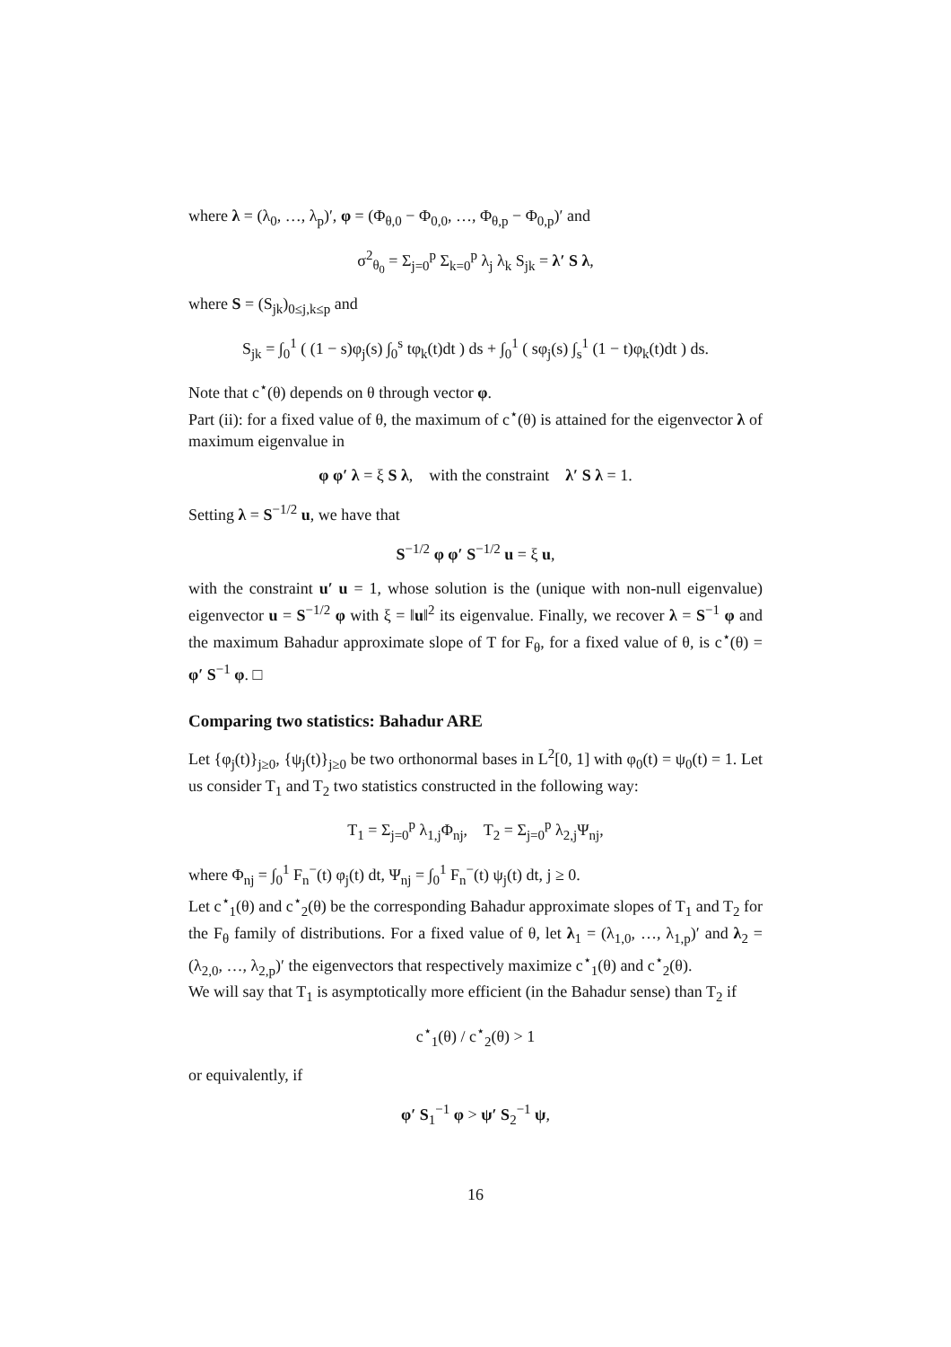where λ = (λ<sub>0</sub>, …, λ<sub>p</sub>)′, φ = (Φ<sub>θ,0</sub> − Φ<sub>0,0</sub>, …, Φ<sub>θ,p</sub> − Φ<sub>0,p</sub>)′ and
σ<sup>2</sup><sub>θ<sub>0</sub></sub> = Σ<sub>j=0</sub><sup>p</sup> Σ<sub>k=0</sub><sup>p</sup> λ<sub>j</sub> λ<sub>k</sub> S<sub>jk</sub> = λ′ S λ,
where S = (S<sub>jk</sub>)<sub>0≤j,k≤p</sub> and
S<sub>jk</sub> = ∫<sub>0</sub><sup>1</sup> ( (1 − s)φ<sub>j</sub>(s) ∫<sub>0</sub><sup>s</sup> tφ<sub>k</sub>(t)dt ) ds + ∫<sub>0</sub><sup>1</sup> ( sφ<sub>j</sub>(s) ∫<sub>s</sub><sup>1</sup> (1 − t)φ<sub>k</sub>(t)dt ) ds.
Note that c<sup>⋆</sup>(θ) depends on θ through vector φ.
Part (ii): for a fixed value of θ, the maximum of c<sup>⋆</sup>(θ) is attained for the eigenvector λ of maximum eigenvalue in
φ φ′ λ = ξ S λ, with the constraint λ′ S λ = 1.
Setting λ = S<sup>−1/2</sup> u, we have that
S<sup>−1/2</sup> φ φ′ S<sup>−1/2</sup> u = ξ u,
with the constraint u′ u = 1, whose solution is the (unique with non-null eigenvalue) eigenvector u = S<sup>−1/2</sup> φ with ξ = ‖u‖<sup>2</sup> its eigenvalue. Finally, we recover λ = S<sup>−1</sup> φ and the maximum Bahadur approximate slope of T for F<sub>θ</sub>, for a fixed value of θ, is c<sup>⋆</sup>(θ) = φ′ S<sup>−1</sup> φ. □
Comparing two statistics: Bahadur ARE
Let {φ<sub>j</sub>(t)}<sub>j≥0</sub>, {ψ<sub>j</sub>(t)}<sub>j≥0</sub> be two orthonormal bases in L<sup>2</sup>[0, 1] with φ<sub>0</sub>(t) = ψ<sub>0</sub>(t) = 1. Let us consider T<sub>1</sub> and T<sub>2</sub> two statistics constructed in the following way:
T<sub>1</sub> = Σ<sub>j=0</sub><sup>p</sup> λ<sub>1,j</sub>Φ<sub>nj</sub>, T<sub>2</sub> = Σ<sub>j=0</sub><sup>p</sup> λ<sub>2,j</sub>Ψ<sub>nj</sub>,
where Φ<sub>nj</sub> = ∫<sub>0</sub><sup>1</sup> F<sub>n</sub><sup>−</sup>(t) φ<sub>j</sub>(t) dt, Ψ<sub>nj</sub> = ∫<sub>0</sub><sup>1</sup> F<sub>n</sub><sup>−</sup>(t) ψ<sub>j</sub>(t) dt, j ≥ 0.
Let c<sup>⋆</sup><sub>1</sub>(θ) and c<sup>⋆</sup><sub>2</sub>(θ) be the corresponding Bahadur approximate slopes of T<sub>1</sub> and T<sub>2</sub> for the F<sub>θ</sub> family of distributions. For a fixed value of θ, let λ<sub>1</sub> = (λ<sub>1,0</sub>, …, λ<sub>1,p</sub>)′ and λ<sub>2</sub> = (λ<sub>2,0</sub>, …, λ<sub>2,p</sub>)′ the eigenvectors that respectively maximize c<sup>⋆</sup><sub>1</sub>(θ) and c<sup>⋆</sup><sub>2</sub>(θ).
We will say that T<sub>1</sub> is asymptotically more efficient (in the Bahadur sense) than T<sub>2</sub> if
c<sup>⋆</sup><sub>1</sub>(θ) / c<sup>⋆</sup><sub>2</sub>(θ) > 1
or equivalently, if
φ′ S<sub>1</sub><sup>−1</sup> φ > ψ′ S<sub>2</sub><sup>−1</sup> ψ,
16